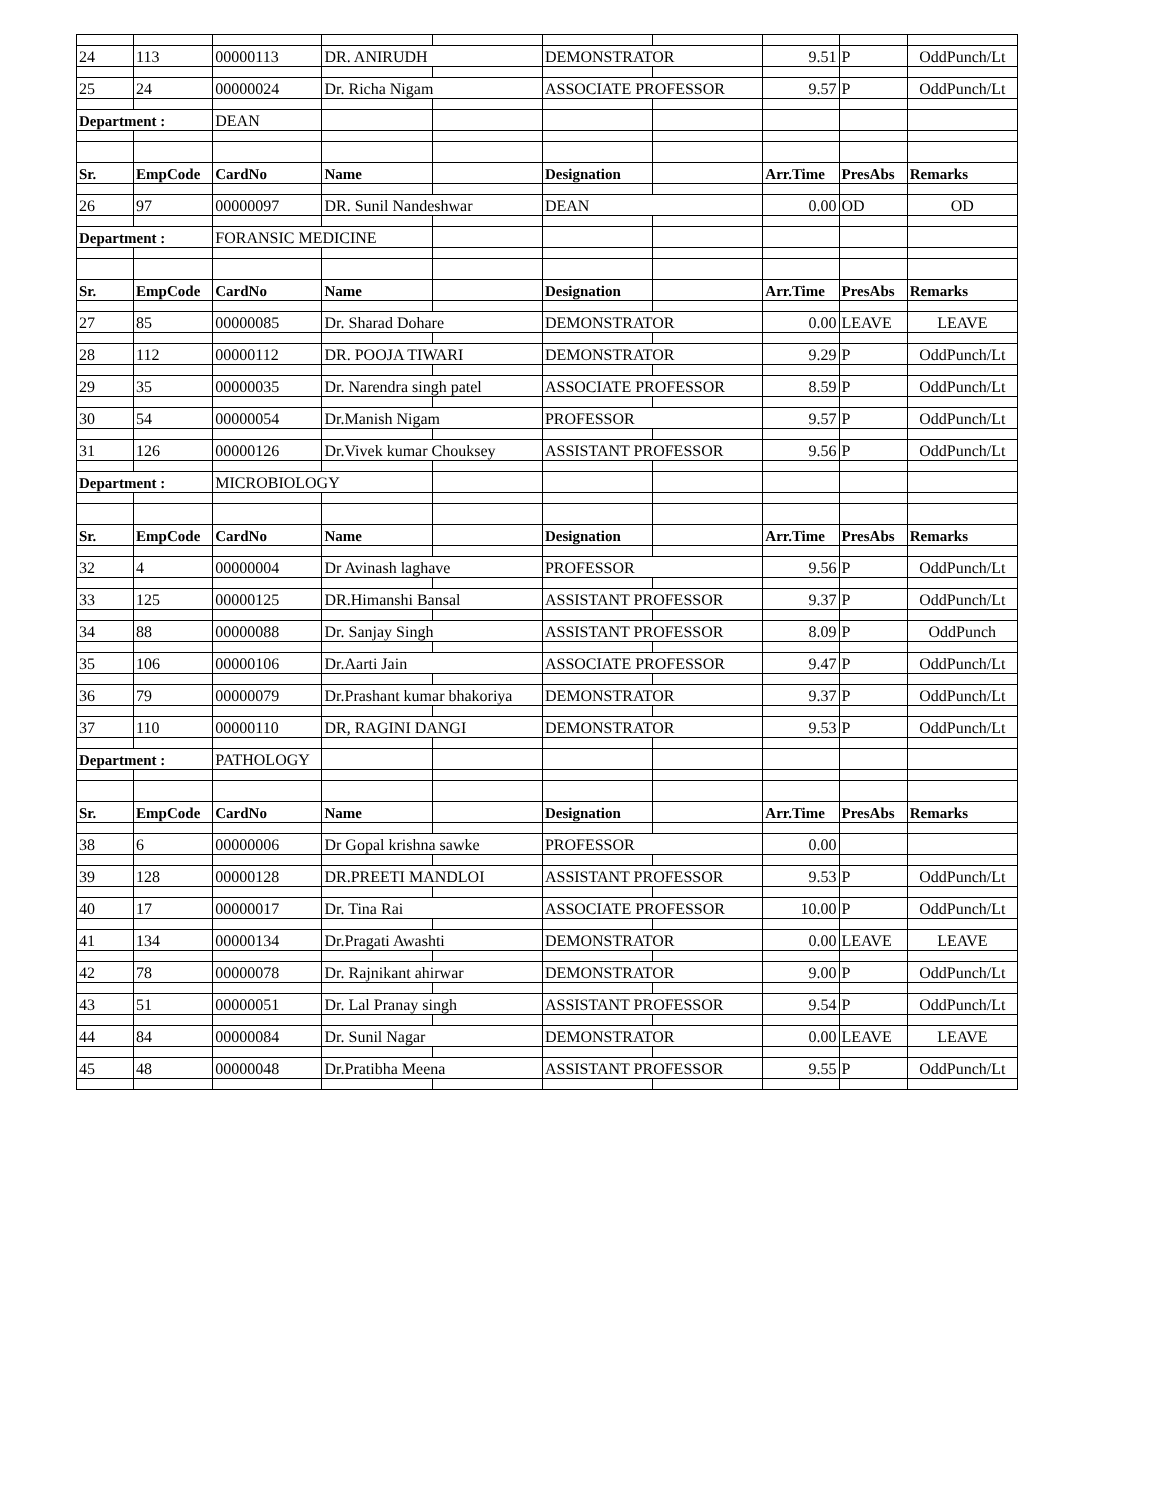| 24 | 113 | 00000113 | DR. ANIRUDH | | DEMONSTRATOR | | 9.51 | P | OddPunch/Lt |
| 25 | 24 | 00000024 | Dr. Richa Nigam | | ASSOCIATE PROFESSOR | | 9.57 | P | OddPunch/Lt |
| Department : | | DEAN | | | | | | | |
| Sr. | EmpCode | CardNo | Name | | Designation | | Arr.Time | PresAbs | Remarks |
| 26 | 97 | 00000097 | DR. Sunil Nandeshwar | | DEAN | | 0.00 | OD | OD |
| Department : | | FORANSIC MEDICINE | | | | | | | |
| Sr. | EmpCode | CardNo | Name | | Designation | | Arr.Time | PresAbs | Remarks |
| 27 | 85 | 00000085 | Dr. Sharad Dohare | | DEMONSTRATOR | | 0.00 | LEAVE | LEAVE |
| 28 | 112 | 00000112 | DR. POOJA TIWARI | | DEMONSTRATOR | | 9.29 | P | OddPunch/Lt |
| 29 | 35 | 00000035 | Dr. Narendra singh patel | | ASSOCIATE PROFESSOR | | 8.59 | P | OddPunch/Lt |
| 30 | 54 | 00000054 | Dr.Manish Nigam | | PROFESSOR | | 9.57 | P | OddPunch/Lt |
| 31 | 126 | 00000126 | Dr.Vivek kumar Chouksey | | ASSISTANT PROFESSOR | | 9.56 | P | OddPunch/Lt |
| Department : | | MICROBIOLOGY | | | | | | | |
| Sr. | EmpCode | CardNo | Name | | Designation | | Arr.Time | PresAbs | Remarks |
| 32 | 4 | 00000004 | Dr Avinash laghave | | PROFESSOR | | 9.56 | P | OddPunch/Lt |
| 33 | 125 | 00000125 | DR.Himanshi Bansal | | ASSISTANT PROFESSOR | | 9.37 | P | OddPunch/Lt |
| 34 | 88 | 00000088 | Dr. Sanjay Singh | | ASSISTANT PROFESSOR | | 8.09 | P | OddPunch |
| 35 | 106 | 00000106 | Dr.Aarti Jain | | ASSOCIATE PROFESSOR | | 9.47 | P | OddPunch/Lt |
| 36 | 79 | 00000079 | Dr.Prashant kumar bhakoriya | | DEMONSTRATOR | | 9.37 | P | OddPunch/Lt |
| 37 | 110 | 00000110 | DR, RAGINI DANGI | | DEMONSTRATOR | | 9.53 | P | OddPunch/Lt |
| Department : | | PATHOLOGY | | | | | | | |
| Sr. | EmpCode | CardNo | Name | | Designation | | Arr.Time | PresAbs | Remarks |
| 38 | 6 | 00000006 | Dr Gopal krishna sawke | | PROFESSOR | | 0.00 | | |
| 39 | 128 | 00000128 | DR.PREETI MANDLOI | | ASSISTANT PROFESSOR | | 9.53 | P | OddPunch/Lt |
| 40 | 17 | 00000017 | Dr. Tina Rai | | ASSOCIATE PROFESSOR | | 10.00 | P | OddPunch/Lt |
| 41 | 134 | 00000134 | Dr.Pragati Awashti | | DEMONSTRATOR | | 0.00 | LEAVE | LEAVE |
| 42 | 78 | 00000078 | Dr. Rajnikant ahirwar | | DEMONSTRATOR | | 9.00 | P | OddPunch/Lt |
| 43 | 51 | 00000051 | Dr. Lal Pranay singh | | ASSISTANT PROFESSOR | | 9.54 | P | OddPunch/Lt |
| 44 | 84 | 00000084 | Dr. Sunil Nagar | | DEMONSTRATOR | | 0.00 | LEAVE | LEAVE |
| 45 | 48 | 00000048 | Dr.Pratibha Meena | | ASSISTANT PROFESSOR | | 9.55 | P | OddPunch/Lt |